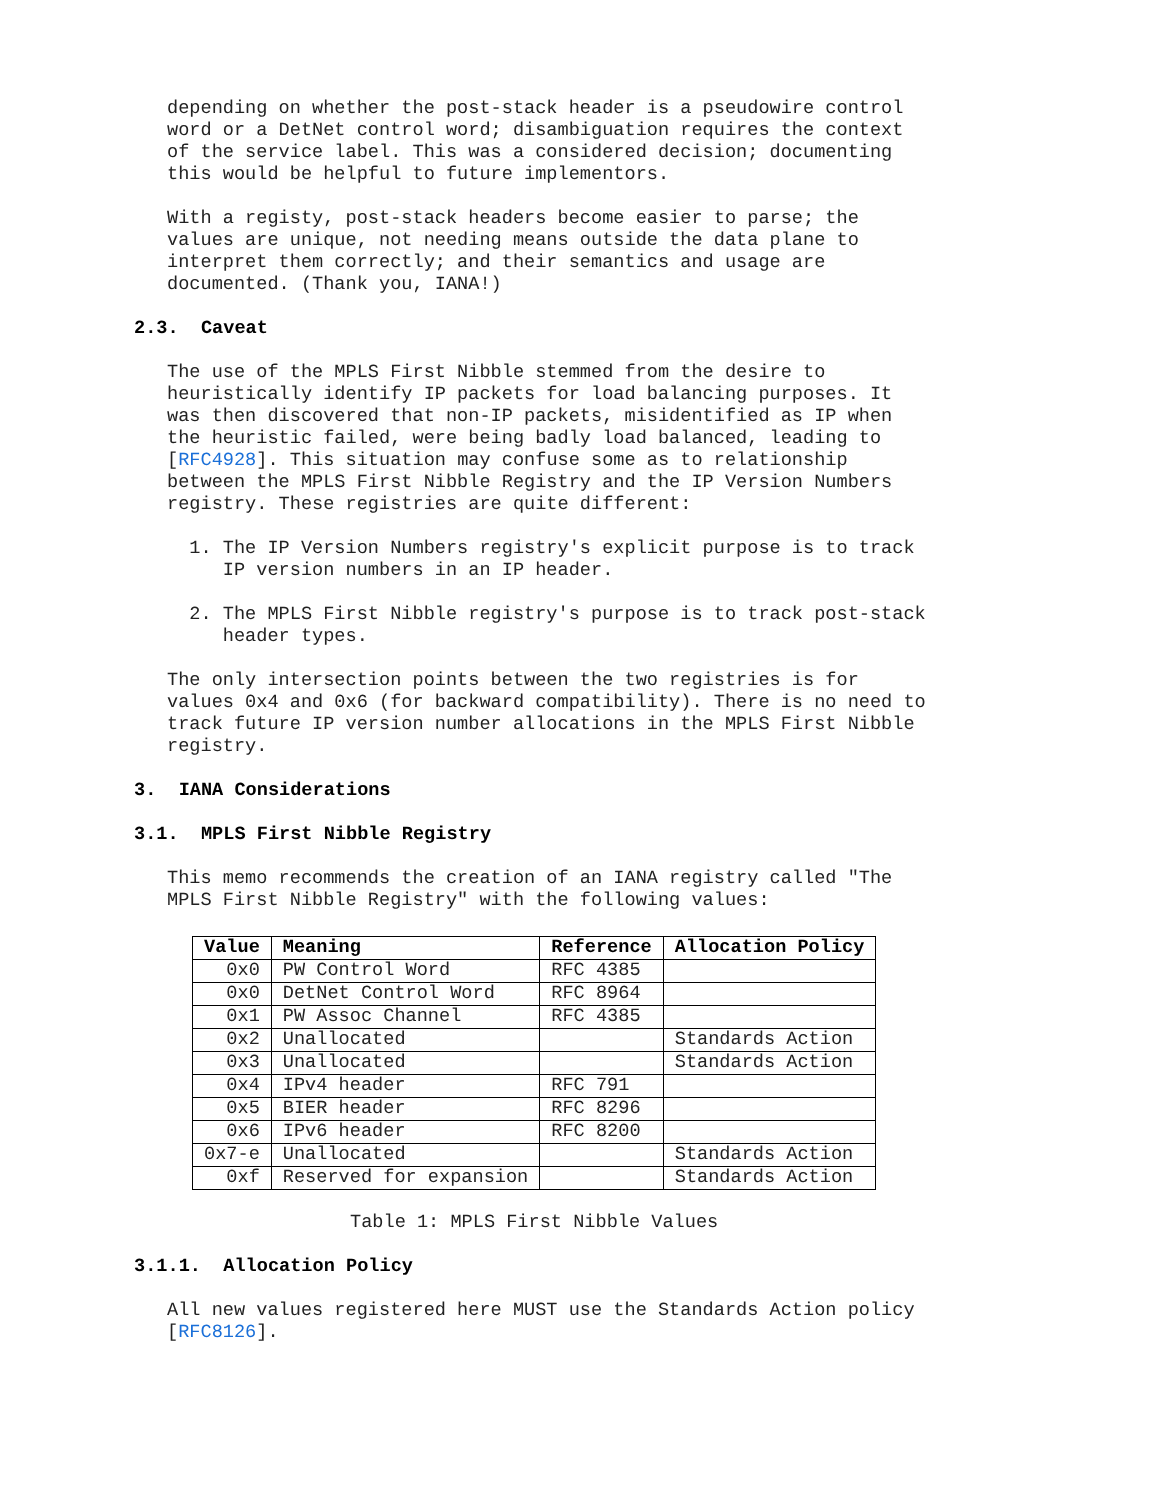depending on whether the post-stack header is a pseudowire control word or a DetNet control word; disambiguation requires the context of the service label. This was a considered decision; documenting this would be helpful to future implementors.
With a registy, post-stack headers become easier to parse; the values are unique, not needing means outside the data plane to interpret them correctly; and their semantics and usage are documented. (Thank you, IANA!)
2.3. Caveat
The use of the MPLS First Nibble stemmed from the desire to heuristically identify IP packets for load balancing purposes. It was then discovered that non-IP packets, misidentified as IP when the heuristic failed, were being badly load balanced, leading to [RFC4928]. This situation may confuse some as to relationship between the MPLS First Nibble Registry and the IP Version Numbers registry. These registries are quite different:
1. The IP Version Numbers registry's explicit purpose is to track IP version numbers in an IP header.
2. The MPLS First Nibble registry's purpose is to track post-stack header types.
The only intersection points between the two registries is for values 0x4 and 0x6 (for backward compatibility). There is no need to track future IP version number allocations in the MPLS First Nibble registry.
3. IANA Considerations
3.1. MPLS First Nibble Registry
This memo recommends the creation of an IANA registry called "The MPLS First Nibble Registry" with the following values:
| Value | Meaning | Reference | Allocation Policy |
| --- | --- | --- | --- |
| 0x0 | PW Control Word | RFC 4385 | |
| 0x0 | DetNet Control Word | RFC 8964 | |
| 0x1 | PW Assoc Channel | RFC 4385 | |
| 0x2 | Unallocated | | Standards Action |
| 0x3 | Unallocated | | Standards Action |
| 0x4 | IPv4 header | RFC 791 | |
| 0x5 | BIER header | RFC 8296 | |
| 0x6 | IPv6 header | RFC 8200 | |
| 0x7-e | Unallocated | | Standards Action |
| 0xf | Reserved for expansion | | Standards Action |
Table 1: MPLS First Nibble Values
3.1.1. Allocation Policy
All new values registered here MUST use the Standards Action policy [RFC8126].